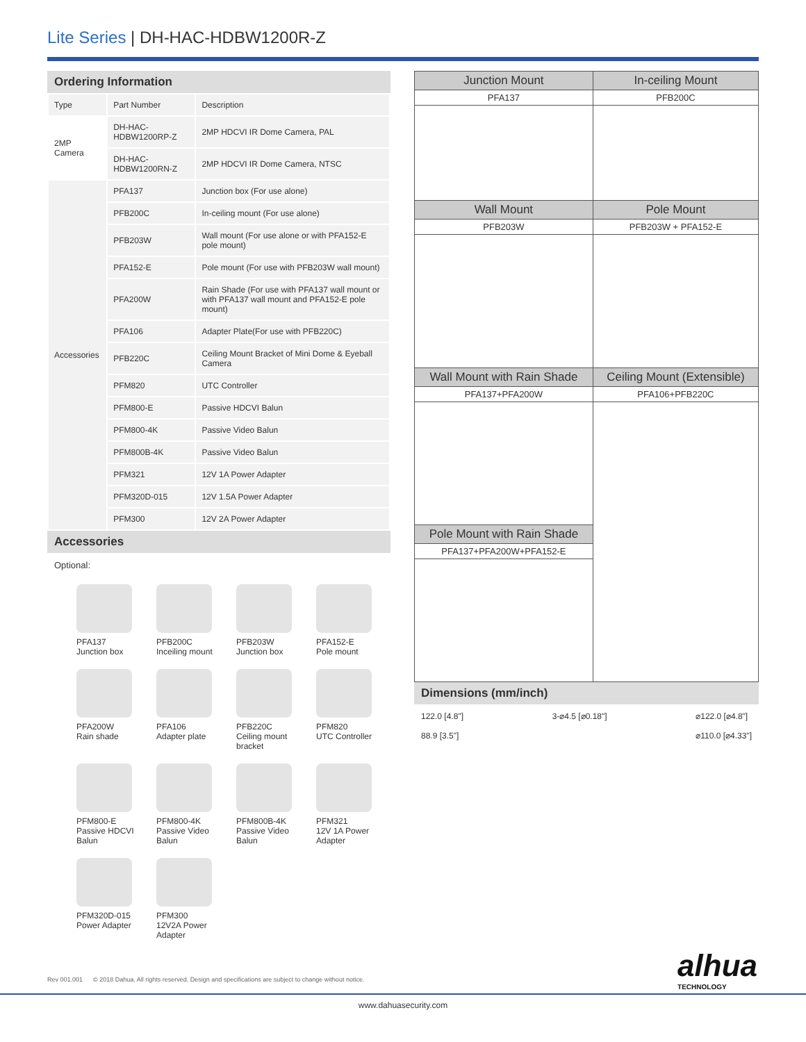Lite Series | DH-HAC-HDBW1200R-Z
Ordering Information
| Type | Part Number | Description |
| --- | --- | --- |
| 2MP Camera | DH-HAC-HDBW1200RP-Z | 2MP HDCVI IR Dome Camera, PAL |
| | DH-HAC-HDBW1200RN-Z | 2MP HDCVI IR Dome Camera, NTSC |
| Accessories | PFA137 | Junction box (For use alone) |
| | PFB200C | In-ceiling mount (For use alone) |
| | PFB203W | Wall mount (For use alone or with PFA152-E pole mount) |
| | PFA152-E | Pole mount (For use with PFB203W wall mount) |
| | PFA200W | Rain Shade (For use with PFA137 wall mount or with PFA137 wall mount and PFA152-E pole mount) |
| | PFA106 | Adapter Plate(For use with PFB220C) |
| | PFB220C | Ceiling Mount Bracket of Mini Dome & Eyeball Camera |
| | PFM820 | UTC Controller |
| | PFM800-E | Passive HDCVI Balun |
| | PFM800-4K | Passive Video Balun |
| | PFM800B-4K | Passive Video Balun |
| | PFM321 | 12V 1A Power Adapter |
| | PFM320D-015 | 12V 1.5A Power Adapter |
| | PFM300 | 12V 2A Power Adapter |
Accessories
Optional:
PFA137
Junction box
PFB200C
Inceiling mount
PFB203W
Junction box
PFA152-E
Pole mount
PFA200W
Rain shade
PFA106
Adapter plate
PFB220C
Ceiling mount bracket
PFM820
UTC Controller
PFM800-E
Passive HDCVI Balun
PFM800-4K
Passive Video Balun
PFM800B-4K
Passive Video Balun
PFM321
12V 1A Power Adapter
PFM320D-015
Power Adapter
PFM300
12V2A Power Adapter
| Junction Mount | In-ceiling Mount |
| PFA137 | PFB200C |
| Wall Mount | Pole Mount |
| PFB203W | PFB203W + PFA152-E |
| Wall Mount with Rain Shade | Ceiling Mount (Extensible) |
| PFA137+PFA200W | PFA106+PFB220C |
| Pole Mount with Rain Shade | |
| PFA137+PFA200W+PFA152-E | |
Dimensions (mm/inch)
122.0 [4.8"]
88.9 [3.5"]
3-⌀4.5 [⌀0.18"] ⌀122.0 [⌀4.8"]
⌀110.0 [⌀4.33"]
Rev 001.001 © 2018 Dahua. All rights reserved. Design and specifications are subject to change without notice.
alhua
TECHNOLOGY
www.dahuasecurity.com